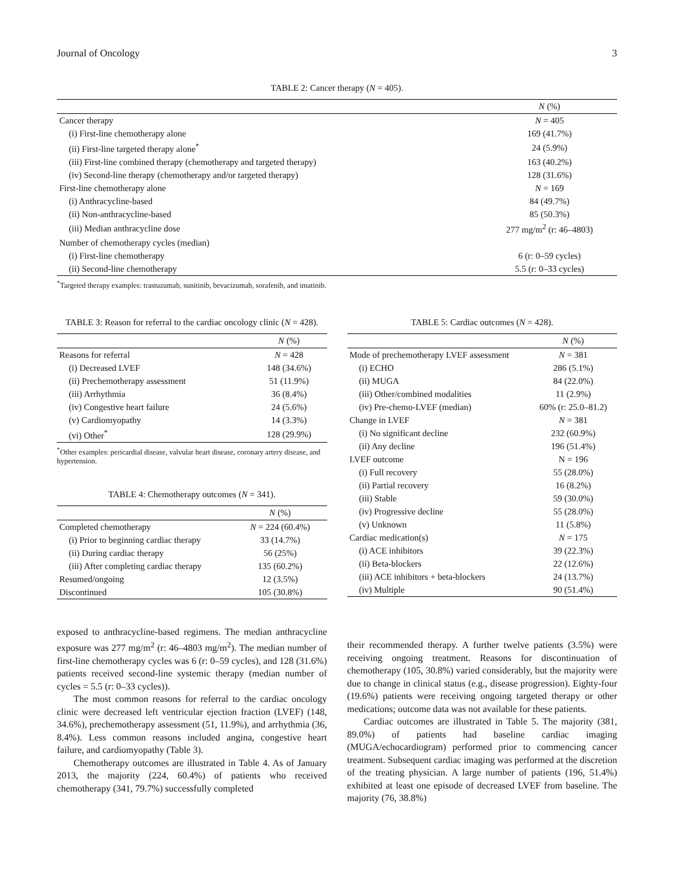Journal of Oncology 3
TABLE 2: Cancer therapy (N = 405).
| | N (%) |
| --- | --- |
| Cancer therapy | N = 405 |
| (i) First-line chemotherapy alone | 169 (41.7%) |
| (ii) First-line targeted therapy alone<sup>*</sup> | 24 (5.9%) |
| (iii) First-line combined therapy (chemotherapy and targeted therapy) | 163 (40.2%) |
| (iv) Second-line therapy (chemotherapy and/or targeted therapy) | 128 (31.6%) |
| First-line chemotherapy alone | N = 169 |
| (i) Anthracycline-based | 84 (49.7%) |
| (ii) Non-anthracycline-based | 85 (50.3%) |
| (iii) Median anthracycline dose | 277 mg/m<sup>2</sup> (r: 46–4803) |
| Number of chemotherapy cycles (median) | |
| (i) First-line chemotherapy | 6 (r: 0–59 cycles) |
| (ii) Second-line chemotherapy | 5.5 (r: 0–33 cycles) |
<sup>*</sup> Targeted therapy examples: trastuzumab, sunitinib, bevacizumab, sorafenib, and imatinib.
TABLE 3: Reason for referral to the cardiac oncology clinic (N = 428).
| | N (%) |
| --- | --- |
| Reasons for referral | N = 428 |
| (i) Decreased LVEF | 148 (34.6%) |
| (ii) Prechemotherapy assessment | 51 (11.9%) |
| (iii) Arrhythmia | 36 (8.4%) |
| (iv) Congestive heart failure | 24 (5.6%) |
| (v) Cardiomyopathy | 14 (3.3%) |
| (vi) Other<sup>*</sup> | 128 (29.9%) |
<sup>*</sup> Other examples: pericardial disease, valvular heart disease, coronary artery disease, and hypertension.
TABLE 4: Chemotherapy outcomes (N = 341).
| | N (%) |
| --- | --- |
| Completed chemotherapy | N = 224 (60.4%) |
| (i) Prior to beginning cardiac therapy | 33 (14.7%) |
| (ii) During cardiac therapy | 56 (25%) |
| (iii) After completing cardiac therapy | 135 (60.2%) |
| Resumed/ongoing | 12 (3.5%) |
| Discontinued | 105 (30.8%) |
TABLE 5: Cardiac outcomes (N = 428).
| | N (%) |
| --- | --- |
| Mode of prechemotherapy LVEF assessment | N = 381 |
| (i) ECHO | 286 (5.1%) |
| (ii) MUGA | 84 (22.0%) |
| (iii) Other/combined modalities | 11 (2.9%) |
| (iv) Pre-chemo-LVEF (median) | 60% (r: 25.0–81.2) |
| Change in LVEF | N = 381 |
| (i) No significant decline | 232 (60.9%) |
| (ii) Any decline | 196 (51.4%) |
| LVEF outcome | N = 196 |
| (i) Full recovery | 55 (28.0%) |
| (ii) Partial recovery | 16 (8.2%) |
| (iii) Stable | 59 (30.0%) |
| (iv) Progressive decline | 55 (28.0%) |
| (v) Unknown | 11 (5.8%) |
| Cardiac medication(s) | N = 175 |
| (i) ACE inhibitors | 39 (22.3%) |
| (ii) Beta-blockers | 22 (12.6%) |
| (iii) ACE inhibitors + beta-blockers | 24 (13.7%) |
| (iv) Multiple | 90 (51.4%) |
exposed to anthracycline-based regimens. The median anthracycline exposure was 277 mg/m<sup>2</sup> (r: 46–4803 mg/m<sup>2</sup>). The median number of first-line chemotherapy cycles was 6 (r: 0–59 cycles), and 128 (31.6%) patients received second-line systemic therapy (median number of cycles = 5.5 (r: 0–33 cycles)).
The most common reasons for referral to the cardiac oncology clinic were decreased left ventricular ejection fraction (LVEF) (148, 34.6%), prechemotherapy assessment (51, 11.9%), and arrhythmia (36, 8.4%). Less common reasons included angina, congestive heart failure, and cardiomyopathy (Table 3).
Chemotherapy outcomes are illustrated in Table 4. As of January 2013, the majority (224, 60.4%) of patients who received chemotherapy (341, 79.7%) successfully completed
their recommended therapy. A further twelve patients (3.5%) were receiving ongoing treatment. Reasons for discontinuation of chemotherapy (105, 30.8%) varied considerably, but the majority were due to change in clinical status (e.g., disease progression). Eighty-four (19.6%) patients were receiving ongoing targeted therapy or other medications; outcome data was not available for these patients.
Cardiac outcomes are illustrated in Table 5. The majority (381, 89.0%) of patients had baseline cardiac imaging (MUGA/echocardiogram) performed prior to commencing cancer treatment. Subsequent cardiac imaging was performed at the discretion of the treating physician. A large number of patients (196, 51.4%) exhibited at least one episode of decreased LVEF from baseline. The majority (76, 38.8%)